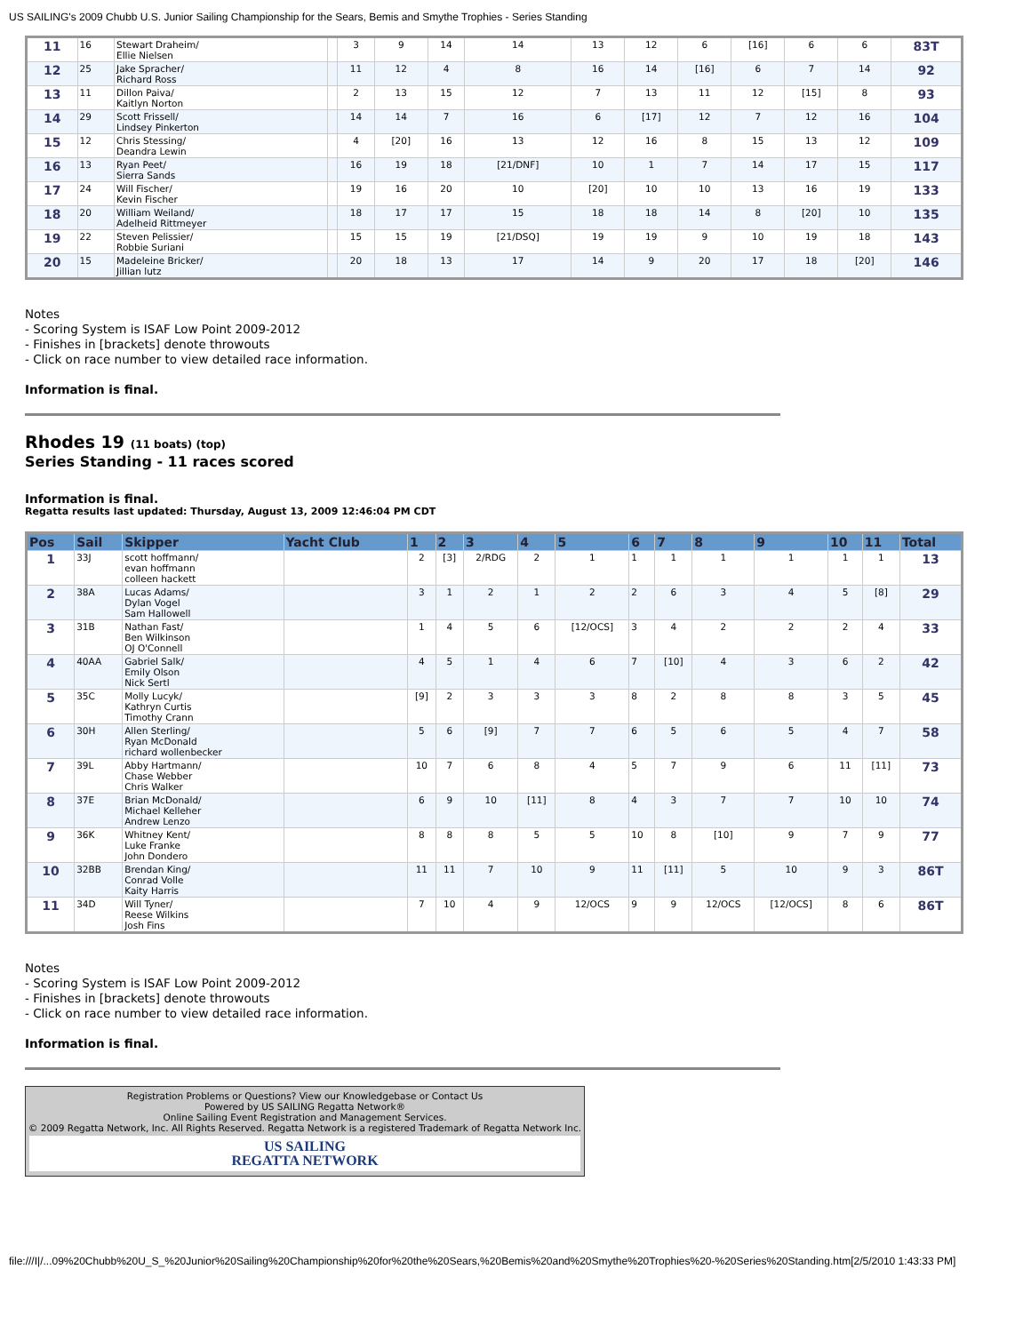US SAILING's 2009 Chubb U.S. Junior Sailing Championship for the Sears, Bemis and Smythe Trophies - Series Standing
| 11 | 16 | Stewart Draheim/ Ellie Nielsen | | 3 | 9 | 14 | 14 | 13 | 12 | 6 | [16] | 6 | 6 | 83T |
| 12 | 25 | Jake Spracher/ Richard Ross | | 11 | 12 | 4 | 8 | 16 | 14 | [16] | 6 | 7 | 14 | 92 |
| 13 | 11 | Dillon Paiva/ Kaitlyn Norton | | 2 | 13 | 15 | 12 | 7 | 13 | 11 | 12 | [15] | 8 | 93 |
| 14 | 29 | Scott Frissell/ Lindsey Pinkerton | | 14 | 14 | 7 | 16 | 6 | [17] | 12 | 7 | 12 | 16 | 104 |
| 15 | 12 | Chris Stessing/ Deandra Lewin | | 4 | [20] | 16 | 13 | 12 | 16 | 8 | 15 | 13 | 12 | 109 |
| 16 | 13 | Ryan Peet/ Sierra Sands | | 16 | 19 | 18 | [21/DNF] | 10 | 1 | 7 | 14 | 17 | 15 | 117 |
| 17 | 24 | Will Fischer/ Kevin Fischer | | 19 | 16 | 20 | 10 | [20] | 10 | 10 | 13 | 16 | 19 | 133 |
| 18 | 20 | William Weiland/ Adelheid Rittmeyer | | 18 | 17 | 17 | 15 | 18 | 18 | 14 | 8 | [20] | 10 | 135 |
| 19 | 22 | Steven Pelissier/ Robbie Suriani | | 15 | 15 | 19 | [21/DSQ] | 19 | 19 | 9 | 10 | 19 | 18 | 143 |
| 20 | 15 | Madeleine Bricker/ Jillian lutz | | 20 | 18 | 13 | 17 | 14 | 9 | 20 | 17 | 18 | [20] | 146 |
Notes
- Scoring System is ISAF Low Point 2009-2012
- Finishes in [brackets] denote throwouts
- Click on race number to view detailed race information.
Information is final.
Rhodes 19 (11 boats) (top)
Series Standing - 11 races scored
Information is final.
Regatta results last updated: Thursday, August 13, 2009 12:46:04 PM CDT
| Pos | Sail | Skipper | Yacht Club | 1 | 2 | 3 | 4 | 5 | 6 | 7 | 8 | 9 | 10 | 11 | Total |
| --- | --- | --- | --- | --- | --- | --- | --- | --- | --- | --- | --- | --- | --- | --- | --- |
| 1 | 33J | scott hoffmann/ evan hoffmann colleen hackett | | 2 | [3] | 2/RDG | 2 | 1 | 1 | 1 | 1 | 1 | 1 | 1 | 13 |
| 2 | 38A | Lucas Adams/ Dylan Vogel Sam Hallowell | | 3 | 1 | 2 | 1 | 2 | 2 | 6 | 3 | 4 | 5 | [8] | 29 |
| 3 | 31B | Nathan Fast/ Ben Wilkinson OJ O'Connell | | 1 | 4 | 5 | 6 | [12/OCS] | 3 | 4 | 2 | 2 | 2 | 4 | 33 |
| 4 | 40AA | Gabriel Salk/ Emily Olson Nick Sertl | | 4 | 5 | 1 | 4 | 6 | 7 | [10] | 4 | 3 | 6 | 2 | 42 |
| 5 | 35C | Molly Lucyk/ Kathryn Curtis Timothy Crann | | [9] | 2 | 3 | 3 | 3 | 8 | 2 | 8 | 8 | 3 | 5 | 45 |
| 6 | 30H | Allen Sterling/ Ryan McDonald richard wollenbecker | | 5 | 6 | [9] | 7 | 7 | 6 | 5 | 6 | 5 | 4 | 7 | 58 |
| 7 | 39L | Abby Hartmann/ Chase Webber Chris Walker | | 10 | 7 | 6 | 8 | 4 | 5 | 7 | 9 | 6 | 11 | [11] | 73 |
| 8 | 37E | Brian McDonald/ Michael Kelleher Andrew Lenzo | | 6 | 9 | 10 | [11] | 8 | 4 | 3 | 7 | 7 | 10 | 10 | 74 |
| 9 | 36K | Whitney Kent/ Luke Franke John Dondero | | 8 | 8 | 8 | 5 | 5 | 10 | 8 | [10] | 9 | 7 | 9 | 77 |
| 10 | 32BB | Brendan King/ Conrad Volle Kaity Harris | | 11 | 11 | 7 | 10 | 9 | 11 | [11] | 5 | 10 | 9 | 3 | 86T |
| 11 | 34D | Will Tyner/ Reese Wilkins Josh Fins | | 7 | 10 | 4 | 9 | 12/OCS | 9 | 9 | 12/OCS | [12/OCS] | 8 | 6 | 86T |
Notes
- Scoring System is ISAF Low Point 2009-2012
- Finishes in [brackets] denote throwouts
- Click on race number to view detailed race information.
Information is final.
Registration Problems or Questions? View our Knowledgebase or Contact Us
Powered by US SAILING Regatta Network®
Online Sailing Event Registration and Management Services.
© 2009 Regatta Network, Inc. All Rights Reserved. Regatta Network is a registered Trademark of Regatta Network Inc.
US SAILING
REGATTA NETWORK
file:///I|/...09%20Chubb%20U_S_%20Junior%20Sailing%20Championship%20for%20the%20Sears,%20Bemis%20and%20Smythe%20Trophies%20-%20Series%20Standing.htm[2/5/2010 1:43:33 PM]